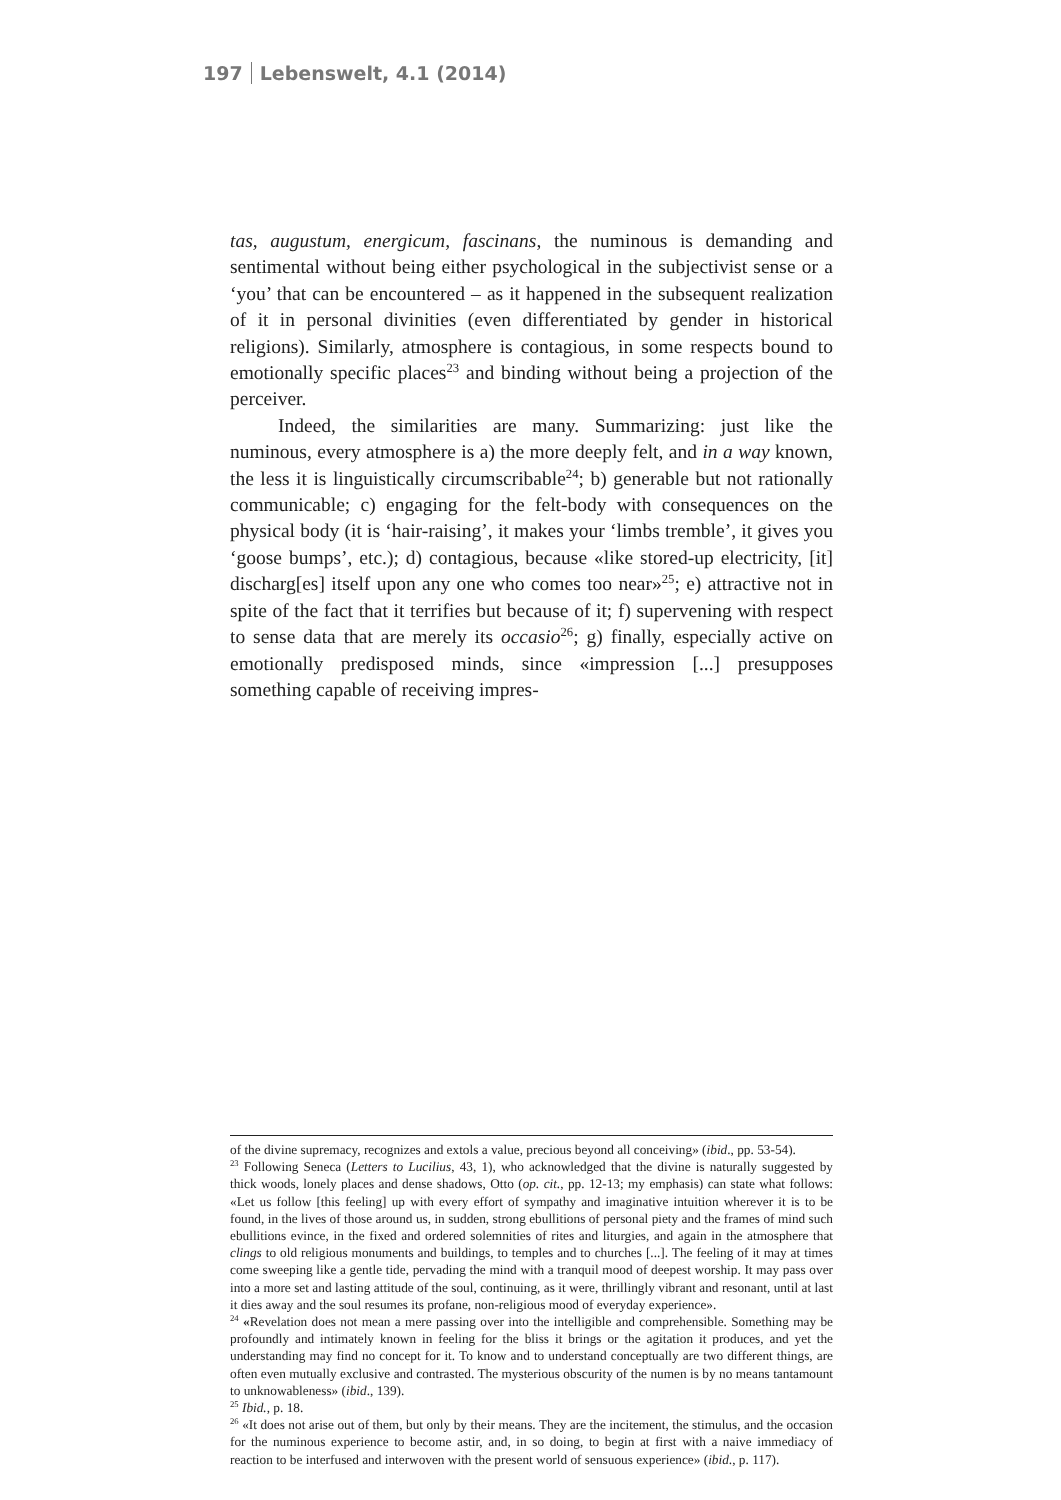197 Lebenswelt, 4.1 (2014)
tas, augustum, energicum, fascinans, the numinous is demanding and sentimental without being either psychological in the subjectivist sense or a ‘you’ that can be encountered – as it happened in the subsequent realization of it in personal divinities (even differentiated by gender in historical religions). Similarly, atmosphere is contagious, in some respects bound to emotionally specific places<sup>23</sup> and binding without being a projection of the perceiver.
Indeed, the similarities are many. Summarizing: just like the numinous, every atmosphere is a) the more deeply felt, and in a way known, the less it is linguistically circumscribable<sup>24</sup>; b) generable but not rationally communicable; c) engaging for the felt-body with consequences on the physical body (it is ‘hair-raising’, it makes your ‘limbs tremble’, it gives you ‘goose bumps’, etc.); d) contagious, because «like stored-up electricity, [it] discharg[es] itself upon any one who comes too near»<sup>25</sup>; e) attractive not in spite of the fact that it terrifies but because of it; f) supervening with respect to sense data that are merely its occasio<sup>26</sup>; g) finally, especially active on emotionally predisposed minds, since «impression [...] presupposes something capable of receiving impres-
of the divine supremacy, recognizes and extols a value, precious beyond all conceiving» (ibid., pp. 53-54).
<sup>23</sup> Following Seneca (Letters to Lucilius, 43, 1), who acknowledged that the divine is naturally suggested by thick woods, lonely places and dense shadows, Otto (op. cit., pp. 12-13; my emphasis) can state what follows: «Let us follow [this feeling] up with every effort of sympathy and imaginative intuition wherever it is to be found, in the lives of those around us, in sudden, strong ebullitions of personal piety and the frames of mind such ebullitions evince, in the fixed and ordered solemnities of rites and liturgies, and again in the atmosphere that clings to old religious monuments and buildings, to temples and to churches [...]. The feeling of it may at times come sweeping like a gentle tide, pervading the mind with a tranquil mood of deepest worship. It may pass over into a more set and lasting attitude of the soul, continuing, as it were, thrillingly vibrant and resonant, until at last it dies away and the soul resumes its profane, non-religious mood of everyday experience».
<sup>24</sup> «Revelation does not mean a mere passing over into the intelligible and comprehensible. Something may be profoundly and intimately known in feeling for the bliss it brings or the agitation it produces, and yet the understanding may find no concept for it. To know and to understand conceptually are two different things, are often even mutually exclusive and contrasted. The mysterious obscurity of the numen is by no means tantamount to unknowableness» (ibid., 139).
<sup>25</sup> Ibid., p. 18.
<sup>26</sup> «It does not arise out of them, but only by their means. They are the incitement, the stimulus, and the occasion for the numinous experience to become astir, and, in so doing, to begin at first with a naive immediacy of reaction to be interfused and interwoven with the present world of sensuous experience» (ibid., p. 117).